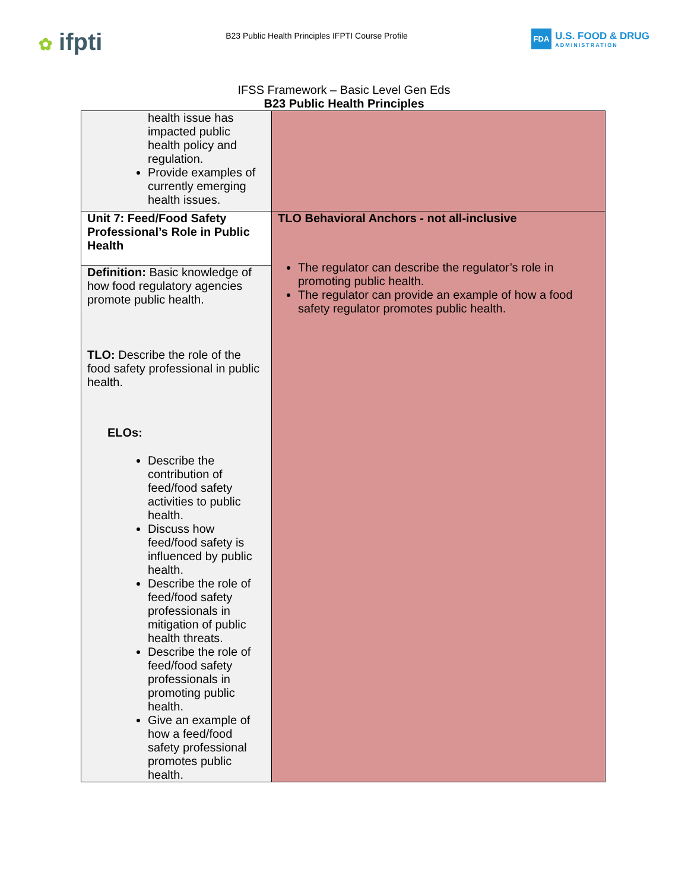✿ ifpti
B23 Public Health Principles IFPTI Course Profile
FDA
U.S. FOOD & DRUG
ADMINISTRATION
IFSS Framework – Basic Level Gen Eds
B23 Public Health Principles
| health issue has impacted public health policy and regulation. Provide examples of currently emerging health issues. | |
| Unit 7: Feed/Food Safety Professional’s Role in Public Health | TLO Behavioral Anchors - not all-inclusive The regulator can describe the regulator’s role in promoting public health. The regulator can provide an example of how a food safety regulator promotes public health. |
| Definition: Basic knowledge of how food regulatory agencies promote public health. TLO: Describe the role of the food safety professional in public health. ELOs: Describe the contribution of feed/food safety activities to public health. Discuss how feed/food safety is influenced by public health. Describe the role of feed/food safety professionals in mitigation of public health threats. Describe the role of feed/food safety professionals in promoting public health. Give an example of how a feed/food safety professional promotes public health. | |